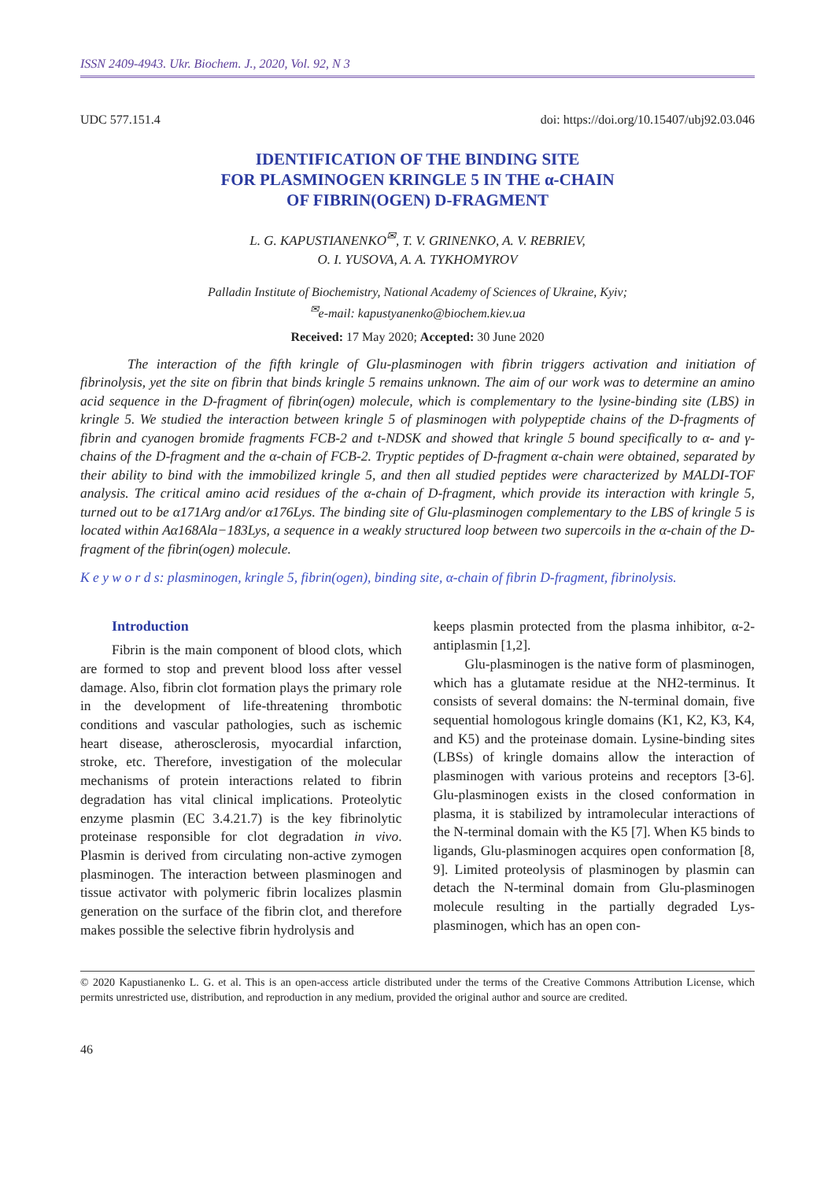ISSN 2409-4943. Ukr. Biochem. J., 2020, Vol. 92, N 3
UDC 577.151.4 doi: https://doi.org/10.15407/ubj92.03.046
IDENTIFICATION OF THE BINDING SITE
FOR PLASMINOGEN KRINGLE 5 IN THE α-CHAIN
OF FIBRIN(OGEN) D-FRAGMENT
L. G. KAPUSTIANENKO<sup>✉</sup>, T. V. GRINENKO, A. V. REBRIEV,
O. I. YUSOVA, A. A. TYKHOMYROV
Palladin Institute of Biochemistry, National Academy of Sciences of Ukraine, Kyiv;
<sup>✉</sup>e-mail: kapustyanenko@biochem.kiev.ua
Received: 17 May 2020; Accepted: 30 June 2020
The interaction of the fifth kringle of Glu-plasminogen with fibrin triggers activation and initiation of fibrinolysis, yet the site on fibrin that binds kringle 5 remains unknown. The aim of our work was to determine an amino acid sequence in the D-fragment of fibrin(ogen) molecule, which is complementary to the lysine-binding site (LBS) in kringle 5. We studied the interaction between kringle 5 of plasminogen with polypeptide chains of the D-fragments of fibrin and cyanogen bromide fragments FCB-2 and t-NDSK and showed that kringle 5 bound specifically to α- and γ-chains of the D-fragment and the α-chain of FCB-2. Tryptic peptides of D-fragment α-chain were obtained, separated by their ability to bind with the immobilized kringle 5, and then all studied peptides were characterized by MALDI-TOF analysis. The critical amino acid residues of the α-chain of D-fragment, which provide its interaction with kringle 5, turned out to be α171Arg and/or α176Lys. The binding site of Glu-plasminogen complementary to the LBS of kringle 5 is located within Aα168Ala−183Lys, a sequence in a weakly structured loop between two supercoils in the α-chain of the D-fragment of the fibrin(ogen) molecule.
K e y w o r d s: plasminogen, kringle 5, fibrin(ogen), binding site, α-chain of fibrin D-fragment, fibrinolysis.
Introduction
Fibrin is the main component of blood clots, which are formed to stop and prevent blood loss after vessel damage. Also, fibrin clot formation plays the primary role in the development of life-threatening thrombotic conditions and vascular pathologies, such as ischemic heart disease, atherosclerosis, myocardial infarction, stroke, etc. Therefore, investigation of the molecular mechanisms of protein interactions related to fibrin degradation has vital clinical implications. Proteolytic enzyme plasmin (EC 3.4.21.7) is the key fibrinolytic proteinase responsible for clot degradation in vivo. Plasmin is derived from circulating non-active zymogen plasminogen. The interaction between plasminogen and tissue activator with polymeric fibrin localizes plasmin generation on the surface of the fibrin clot, and therefore makes possible the selective fibrin hydrolysis and
keeps plasmin protected from the plasma inhibitor, α-2-antiplasmin [1,2].
Glu-plasminogen is the native form of plasminogen, which has a glutamate residue at the NH2-terminus. It consists of several domains: the N-terminal domain, five sequential homologous kringle domains (K1, K2, K3, K4, and K5) and the proteinase domain. Lysine-binding sites (LBSs) of kringle domains allow the interaction of plasminogen with various proteins and receptors [3-6]. Glu-plasminogen exists in the closed conformation in plasma, it is stabilized by intramolecular interactions of the N-terminal domain with the K5 [7]. When K5 binds to ligands, Glu-plasminogen acquires open conformation [8, 9]. Limited proteolysis of plasminogen by plasmin can detach the N-terminal domain from Glu-plasminogen molecule resulting in the partially degraded Lys-plasminogen, which has an open con-
© 2020 Kapustianenko L. G. et al. This is an open-access article distributed under the terms of the Creative Commons Attribution License, which permits unrestricted use, distribution, and reproduction in any medium, provided the original author and source are credited.
46